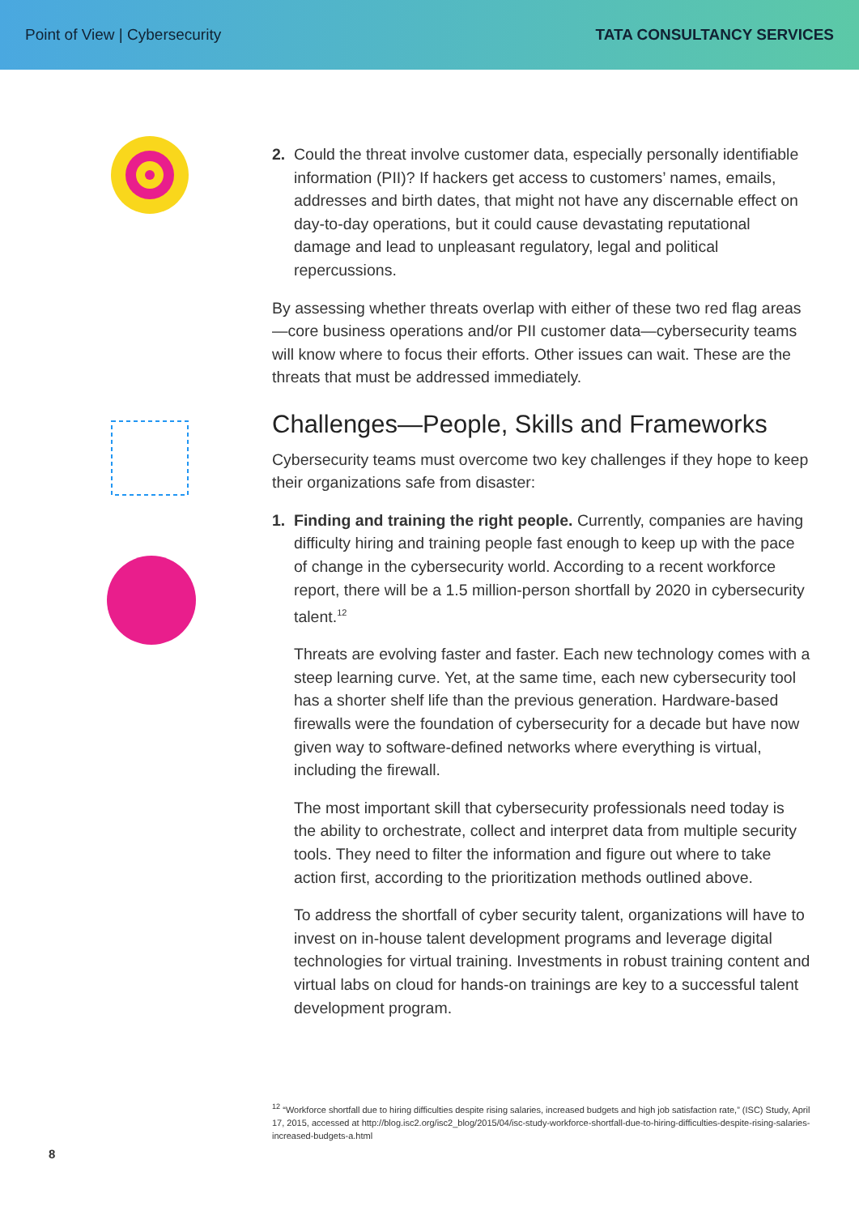Point of View | Cybersecurity TATA CONSULTANCY SERVICES
2. Could the threat involve customer data, especially personally identifiable information (PII)? If hackers get access to customers’ names, emails, addresses and birth dates, that might not have any discernable effect on day-to-day operations, but it could cause devastating reputational damage and lead to unpleasant regulatory, legal and political repercussions.
By assessing whether threats overlap with either of these two red flag areas—core business operations and/or PII customer data—cybersecurity teams will know where to focus their efforts. Other issues can wait. These are the threats that must be addressed immediately.
Challenges—People, Skills and Frameworks
Cybersecurity teams must overcome two key challenges if they hope to keep their organizations safe from disaster:
1. Finding and training the right people. Currently, companies are having difficulty hiring and training people fast enough to keep up with the pace of change in the cybersecurity world. According to a recent workforce report, there will be a 1.5 million-person shortfall by 2020 in cybersecurity talent.<sup>12</sup>
Threats are evolving faster and faster. Each new technology comes with a steep learning curve. Yet, at the same time, each new cybersecurity tool has a shorter shelf life than the previous generation. Hardware-based firewalls were the foundation of cybersecurity for a decade but have now given way to software-defined networks where everything is virtual, including the firewall.
The most important skill that cybersecurity professionals need today is the ability to orchestrate, collect and interpret data from multiple security tools. They need to filter the information and figure out where to take action first, according to the prioritization methods outlined above.
To address the shortfall of cyber security talent, organizations will have to invest on in-house talent development programs and leverage digital technologies for virtual training. Investments in robust training content and virtual labs on cloud for hands-on trainings are key to a successful talent development program.
<sup>12</sup> “Workforce shortfall due to hiring difficulties despite rising salaries, increased budgets and high job satisfaction rate,” (ISC) Study, April 17, 2015, accessed at http://blog.isc2.org/isc2_blog/2015/04/isc-study-workforce-shortfall-due-to-hiring-difficulties-despite-rising-salaries-increased-budgets-a.html
8